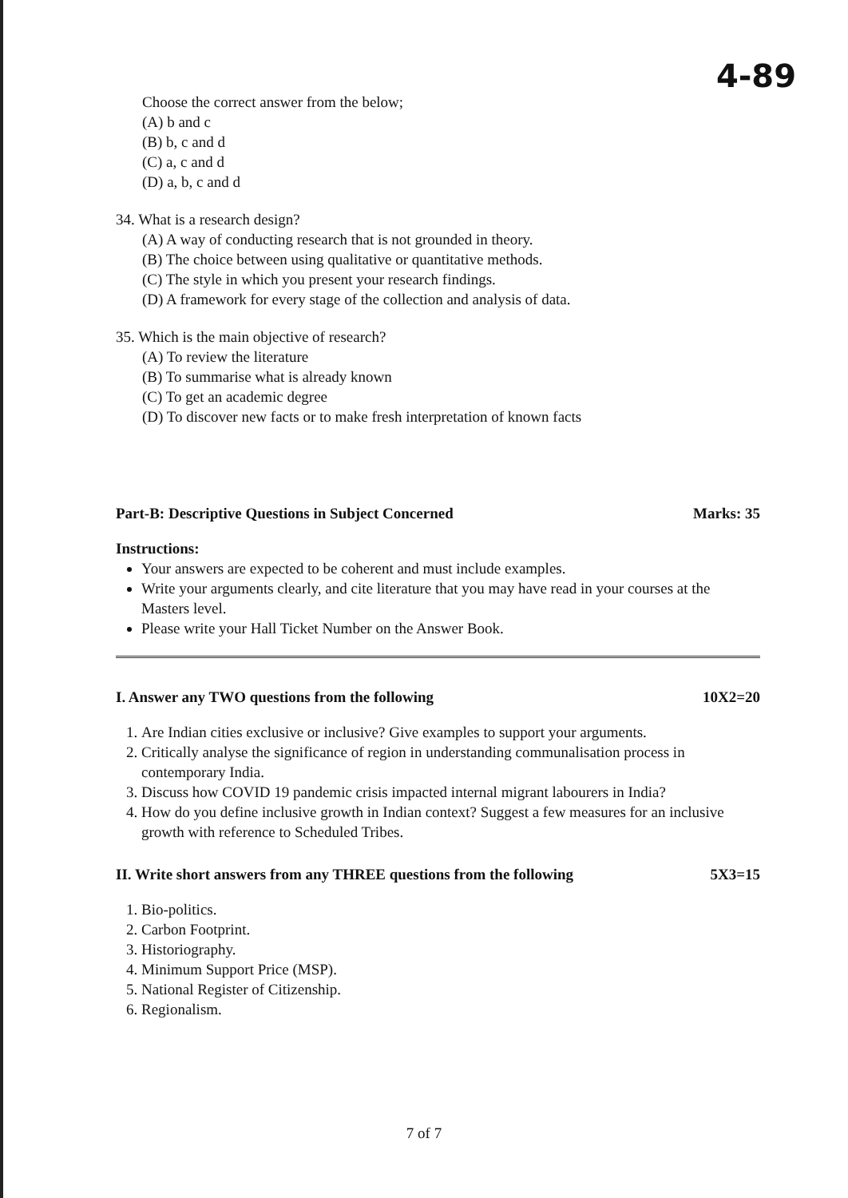4-89
Choose the correct answer from the below;
(A) b and c
(B) b, c and d
(C) a, c and d
(D) a, b, c and d
34. What is a research design?
(A) A way of conducting research that is not grounded in theory.
(B) The choice between using qualitative or quantitative methods.
(C) The style in which you present your research findings.
(D) A framework for every stage of the collection and analysis of data.
35. Which is the main objective of research?
(A) To review the literature
(B) To summarise what is already known
(C) To get an academic degree
(D) To discover new facts or to make fresh interpretation of known facts
Part-B: Descriptive Questions in Subject Concerned Marks: 35
Instructions:
Your answers are expected to be coherent and must include examples.
Write your arguments clearly, and cite literature that you may have read in your courses at the Masters level.
Please write your Hall Ticket Number on the Answer Book.
I. Answer any TWO questions from the following 10X2=20
1. Are Indian cities exclusive or inclusive? Give examples to support your arguments.
2. Critically analyse the significance of region in understanding communalisation process in contemporary India.
3. Discuss how COVID 19 pandemic crisis impacted internal migrant labourers in India?
4. How do you define inclusive growth in Indian context? Suggest a few measures for an inclusive growth with reference to Scheduled Tribes.
II. Write short answers from any THREE questions from the following 5X3=15
1. Bio-politics.
2. Carbon Footprint.
3. Historiography.
4. Minimum Support Price (MSP).
5. National Register of Citizenship.
6. Regionalism.
7 of 7